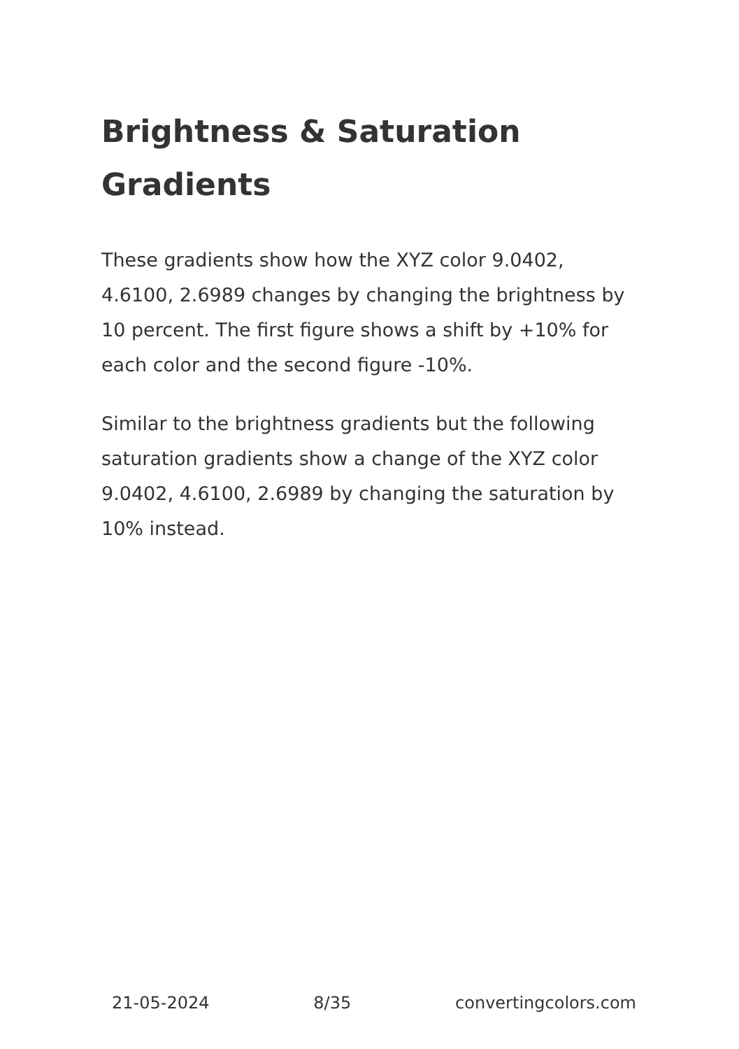Brightness & Saturation Gradients
These gradients show how the XYZ color 9.0402, 4.6100, 2.6989 changes by changing the brightness by 10 percent. The first figure shows a shift by +10% for each color and the second figure -10%.
Similar to the brightness gradients but the following saturation gradients show a change of the XYZ color 9.0402, 4.6100, 2.6989 by changing the saturation by 10% instead.
21-05-2024 8/35 convertingcolors.com